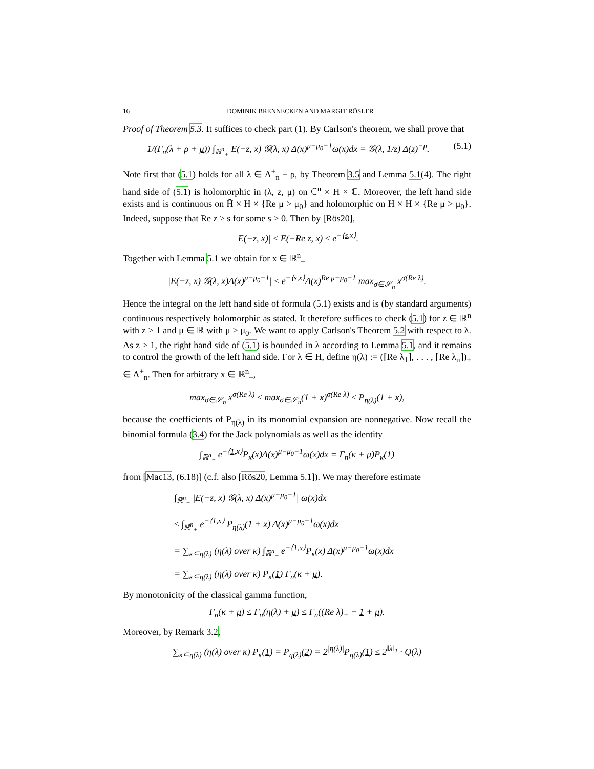16 DOMINIK BRENNECKEN AND MARGIT RÖSLER
Proof of Theorem 5.3. It suffices to check part (1). By Carlson's theorem, we shall prove that
1/(Γ<sub>n</sub>(λ + ρ + μ)) ∫<sub>ℝ<sup>n</sup><sub>+</sub></sub> E(−z, x) 𝒢(λ, x) Δ(x)<sup>μ−μ<sub>0</sub>−1</sup>ω(x)dx = 𝒢(λ, 1/z) Δ(z)<sup>−μ</sup>. (5.1)
Note first that (5.1) holds for all λ ∈ Λ<sup>+</sup><sub>n</sub> − ρ, by Theorem 3.5 and Lemma 5.1(4). The right hand side of (5.1) is holomorphic in (λ, z, μ) on ℂ<sup>n</sup> × H × ℂ. Moreover, the left hand side exists and is continuous on H̄ × H × {Re μ > μ<sub>0</sub>} and holomorphic on H × H × {Re μ > μ<sub>0</sub>}. Indeed, suppose that Re z ≥ s for some s > 0. Then by [Rös20],
|E(−z, x)| ≤ E(−Re z, x) ≤ e<sup>−⟨s,x⟩</sup>.
Together with Lemma 5.1 we obtain for x ∈ ℝ<sup>n</sup><sub>+</sub>
|E(−z, x) 𝒢(λ, x)Δ(x)<sup>μ−μ<sub>0</sub>−1</sup>| ≤ e<sup>−⟨s,x⟩</sup>Δ(x)<sup>Re μ−μ<sub>0</sub>−1</sup> max<sub>σ∈𝒮<sub>n</sub></sub> x<sup>σ(Re λ)</sup>.
Hence the integral on the left hand side of formula (5.1) exists and is (by standard arguments) continuous respectively holomorphic as stated. It therefore suffices to check (5.1) for z ∈ ℝ<sup>n</sup> with z > 1 and μ ∈ ℝ with μ > μ<sub>0</sub>. We want to apply Carlson's Theorem 5.2 with respect to λ. As z > 1, the right hand side of (5.1) is bounded in λ according to Lemma 5.1, and it remains to control the growth of the left hand side. For λ ∈ H, define η(λ) := (⌈Re λ<sub>1</sub>⌉, . . . , ⌈Re λ<sub>n</sub>⌉)<sub>+</sub> ∈ Λ<sup>+</sup><sub>n</sub>. Then for arbitrary x ∈ ℝ<sup>n</sup><sub>+</sub>,
max<sub>σ∈𝒮<sub>n</sub></sub> x<sup>σ(Re λ)</sup> ≤ max<sub>σ∈𝒮<sub>n</sub></sub>(1 + x)<sup>σ(Re λ)</sup> ≤ P<sub>η(λ)</sub>(1 + x),
because the coefficients of P<sub>η(λ)</sub> in its monomial expansion are nonnegative. Now recall the binomial formula (3.4) for the Jack polynomials as well as the identity
∫<sub>ℝ<sup>n</sup><sub>+</sub></sub> e<sup>−⟨1,x⟩</sup>P<sub>κ</sub>(x)Δ(x)<sup>μ−μ<sub>0</sub>−1</sup>ω(x)dx = Γ<sub>n</sub>(κ + μ)P<sub>κ</sub>(1)
from [Mac13, (6.18)] (c.f. also [Rös20, Lemma 5.1]). We may therefore estimate
∫<sub>ℝ<sup>n</sup><sub>+</sub></sub> |E(−z, x) 𝒢(λ, x) Δ(x)<sup>μ−μ<sub>0</sub>−1</sup>| ω(x)dx
≤ ∫<sub>ℝ<sup>n</sup><sub>+</sub></sub> e<sup>−⟨1,x⟩</sup> P<sub>η(λ)</sub>(1 + x) Δ(x)<sup>μ−μ<sub>0</sub>−1</sup>ω(x)dx
= ∑<sub>κ⊆η(λ)</sub> (η(λ) over κ) ∫<sub>ℝ<sup>n</sup><sub>+</sub></sub> e<sup>−⟨1,x⟩</sup>P<sub>κ</sub>(x) Δ(x)<sup>μ−μ<sub>0</sub>−1</sup>ω(x)dx
= ∑<sub>κ⊆η(λ)</sub> (η(λ) over κ) P<sub>κ</sub>(1) Γ<sub>n</sub>(κ + μ).
By monotonicity of the classical gamma function,
Γ<sub>n</sub>(κ + μ) ≤ Γ<sub>n</sub>(η(λ) + μ) ≤ Γ<sub>n</sub>((Re λ)<sub>+</sub> + 1 + μ).
Moreover, by Remark 3.2,
∑<sub>κ⊆η(λ)</sub> (η(λ) over κ) P<sub>κ</sub>(1) = P<sub>η(λ)</sub>(2) = 2<sup>|η(λ)|</sup>P<sub>η(λ)</sub>(1) ≤ 2<sup>‖λ‖<sub>1</sub></sup> · Q(λ)